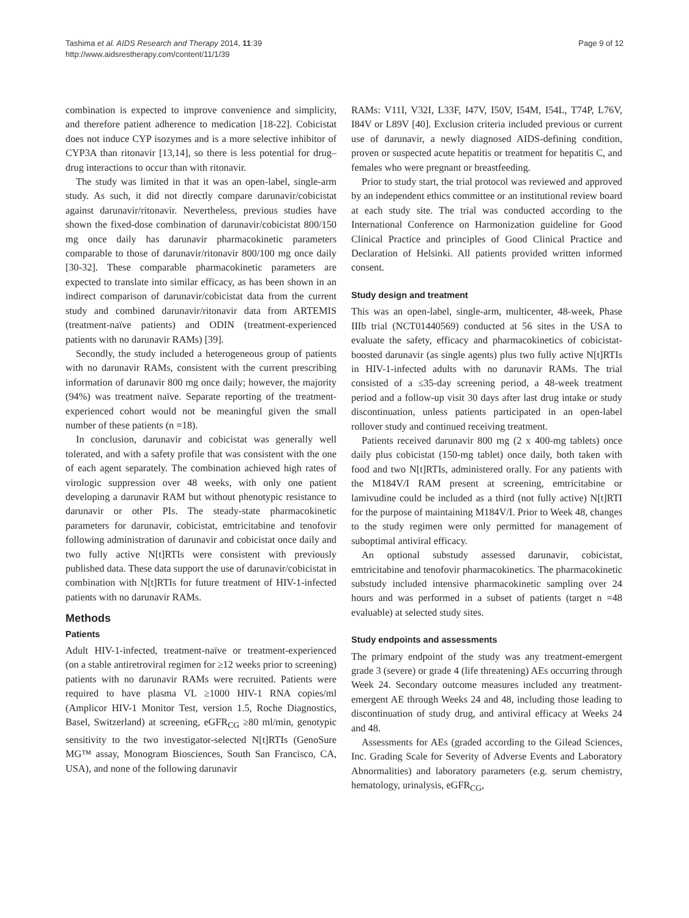Tashima et al. AIDS Research and Therapy 2014, 11:39
http://www.aidsrestherapy.com/content/11/1/39
Page 9 of 12
combination is expected to improve convenience and simplicity, and therefore patient adherence to medication [18-22]. Cobicistat does not induce CYP isozymes and is a more selective inhibitor of CYP3A than ritonavir [13,14], so there is less potential for drug–drug interactions to occur than with ritonavir.
The study was limited in that it was an open-label, single-arm study. As such, it did not directly compare darunavir/cobicistat against darunavir/ritonavir. Nevertheless, previous studies have shown the fixed-dose combination of darunavir/cobicistat 800/150 mg once daily has darunavir pharmacokinetic parameters comparable to those of darunavir/ritonavir 800/100 mg once daily [30-32]. These comparable pharmacokinetic parameters are expected to translate into similar efficacy, as has been shown in an indirect comparison of darunavir/cobicistat data from the current study and combined darunavir/ritonavir data from ARTEMIS (treatment-naïve patients) and ODIN (treatment-experienced patients with no darunavir RAMs) [39].
Secondly, the study included a heterogeneous group of patients with no darunavir RAMs, consistent with the current prescribing information of darunavir 800 mg once daily; however, the majority (94%) was treatment naïve. Separate reporting of the treatment-experienced cohort would not be meaningful given the small number of these patients (n =18).
In conclusion, darunavir and cobicistat was generally well tolerated, and with a safety profile that was consistent with the one of each agent separately. The combination achieved high rates of virologic suppression over 48 weeks, with only one patient developing a darunavir RAM but without phenotypic resistance to darunavir or other PIs. The steady-state pharmacokinetic parameters for darunavir, cobicistat, emtricitabine and tenofovir following administration of darunavir and cobicistat once daily and two fully active N[t]RTIs were consistent with previously published data. These data support the use of darunavir/cobicistat in combination with N[t]RTIs for future treatment of HIV-1-infected patients with no darunavir RAMs.
Methods
Patients
Adult HIV-1-infected, treatment-naïve or treatment-experienced (on a stable antiretroviral regimen for ≥12 weeks prior to screening) patients with no darunavir RAMs were recruited. Patients were required to have plasma VL ≥1000 HIV-1 RNA copies/ml (Amplicor HIV-1 Monitor Test, version 1.5, Roche Diagnostics, Basel, Switzerland) at screening, eGFR<sub>CG</sub> ≥80 ml/min, genotypic sensitivity to the two investigator-selected N[t]RTIs (GenoSure MG™ assay, Monogram Biosciences, South San Francisco, CA, USA), and none of the following darunavir
RAMs: V11I, V32I, L33F, I47V, I50V, I54M, I54L, T74P, L76V, I84V or L89V [40]. Exclusion criteria included previous or current use of darunavir, a newly diagnosed AIDS-defining condition, proven or suspected acute hepatitis or treatment for hepatitis C, and females who were pregnant or breastfeeding.
Prior to study start, the trial protocol was reviewed and approved by an independent ethics committee or an institutional review board at each study site. The trial was conducted according to the International Conference on Harmonization guideline for Good Clinical Practice and principles of Good Clinical Practice and Declaration of Helsinki. All patients provided written informed consent.
Study design and treatment
This was an open-label, single-arm, multicenter, 48-week, Phase IIIb trial (NCT01440569) conducted at 56 sites in the USA to evaluate the safety, efficacy and pharmacokinetics of cobicistat-boosted darunavir (as single agents) plus two fully active N[t]RTIs in HIV-1-infected adults with no darunavir RAMs. The trial consisted of a ≤35-day screening period, a 48-week treatment period and a follow-up visit 30 days after last drug intake or study discontinuation, unless patients participated in an open-label rollover study and continued receiving treatment.
Patients received darunavir 800 mg (2 x 400-mg tablets) once daily plus cobicistat (150-mg tablet) once daily, both taken with food and two N[t]RTIs, administered orally. For any patients with the M184V/I RAM present at screening, emtricitabine or lamivudine could be included as a third (not fully active) N[t]RTI for the purpose of maintaining M184V/I. Prior to Week 48, changes to the study regimen were only permitted for management of suboptimal antiviral efficacy.
An optional substudy assessed darunavir, cobicistat, emtricitabine and tenofovir pharmacokinetics. The pharmacokinetic substudy included intensive pharmacokinetic sampling over 24 hours and was performed in a subset of patients (target n =48 evaluable) at selected study sites.
Study endpoints and assessments
The primary endpoint of the study was any treatment-emergent grade 3 (severe) or grade 4 (life threatening) AEs occurring through Week 24. Secondary outcome measures included any treatment-emergent AE through Weeks 24 and 48, including those leading to discontinuation of study drug, and antiviral efficacy at Weeks 24 and 48.
Assessments for AEs (graded according to the Gilead Sciences, Inc. Grading Scale for Severity of Adverse Events and Laboratory Abnormalities) and laboratory parameters (e.g. serum chemistry, hematology, urinalysis, eGFR<sub>CG</sub>,